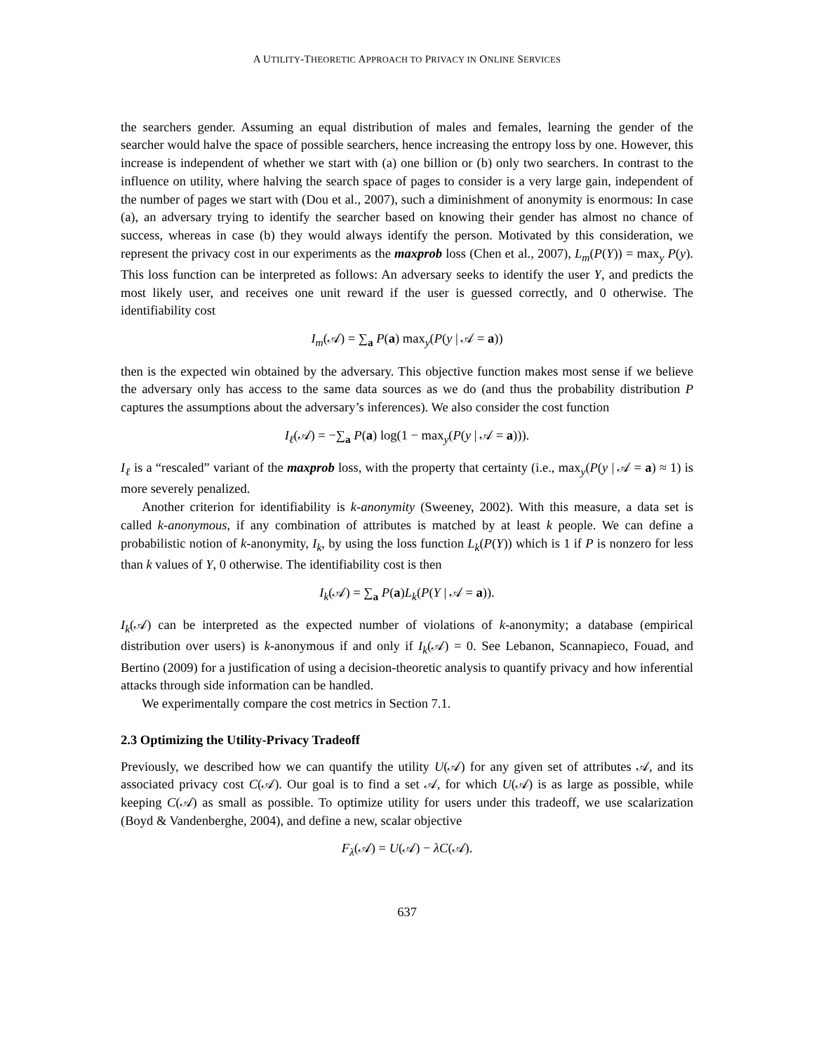A UTILITY-THEORETIC APPROACH TO PRIVACY IN ONLINE SERVICES
the searchers gender. Assuming an equal distribution of males and females, learning the gender of the searcher would halve the space of possible searchers, hence increasing the entropy loss by one. However, this increase is independent of whether we start with (a) one billion or (b) only two searchers. In contrast to the influence on utility, where halving the search space of pages to consider is a very large gain, independent of the number of pages we start with (Dou et al., 2007), such a diminishment of anonymity is enormous: In case (a), an adversary trying to identify the searcher based on knowing their gender has almost no chance of success, whereas in case (b) they would always identify the person. Motivated by this consideration, we represent the privacy cost in our experiments as the maxprob loss (Chen et al., 2007), L<sub>m</sub>(P(Y)) = max<sub>y</sub> P(y). This loss function can be interpreted as follows: An adversary seeks to identify the user Y, and predicts the most likely user, and receives one unit reward if the user is guessed correctly, and 0 otherwise. The identifiability cost
I<sub>m</sub>(𝒜) = ∑<sub>a</sub> P(a) max<sub>y</sub>(P(y | 𝒜 = a))
then is the expected win obtained by the adversary. This objective function makes most sense if we believe the adversary only has access to the same data sources as we do (and thus the probability distribution P captures the assumptions about the adversary’s inferences). We also consider the cost function
I<sub>ℓ</sub>(𝒜) = −∑<sub>a</sub> P(a) log(1 − max<sub>y</sub>(P(y | 𝒜 = a))).
I<sub>ℓ</sub> is a “rescaled” variant of the maxprob loss, with the property that certainty (i.e., max<sub>y</sub>(P(y | 𝒜 = a) ≈ 1) is more severely penalized.
Another criterion for identifiability is k-anonymity (Sweeney, 2002). With this measure, a data set is called k-anonymous, if any combination of attributes is matched by at least k people. We can define a probabilistic notion of k-anonymity, I<sub>k</sub>, by using the loss function L<sub>k</sub>(P(Y)) which is 1 if P is nonzero for less than k values of Y, 0 otherwise. The identifiability cost is then
I<sub>k</sub>(𝒜) = ∑<sub>a</sub> P(a)L<sub>k</sub>(P(Y | 𝒜 = a)).
I<sub>k</sub>(𝒜) can be interpreted as the expected number of violations of k-anonymity; a database (empirical distribution over users) is k-anonymous if and only if I<sub>k</sub>(𝒜) = 0. See Lebanon, Scannapieco, Fouad, and Bertino (2009) for a justification of using a decision-theoretic analysis to quantify privacy and how inferential attacks through side information can be handled.
We experimentally compare the cost metrics in Section 7.1.
2.3 Optimizing the Utility-Privacy Tradeoff
Previously, we described how we can quantify the utility U(𝒜) for any given set of attributes 𝒜, and its associated privacy cost C(𝒜). Our goal is to find a set 𝒜, for which U(𝒜) is as large as possible, while keeping C(𝒜) as small as possible. To optimize utility for users under this tradeoff, we use scalarization (Boyd & Vandenberghe, 2004), and define a new, scalar objective
F<sub>λ</sub>(𝒜) = U(𝒜) − λC(𝒜).
637